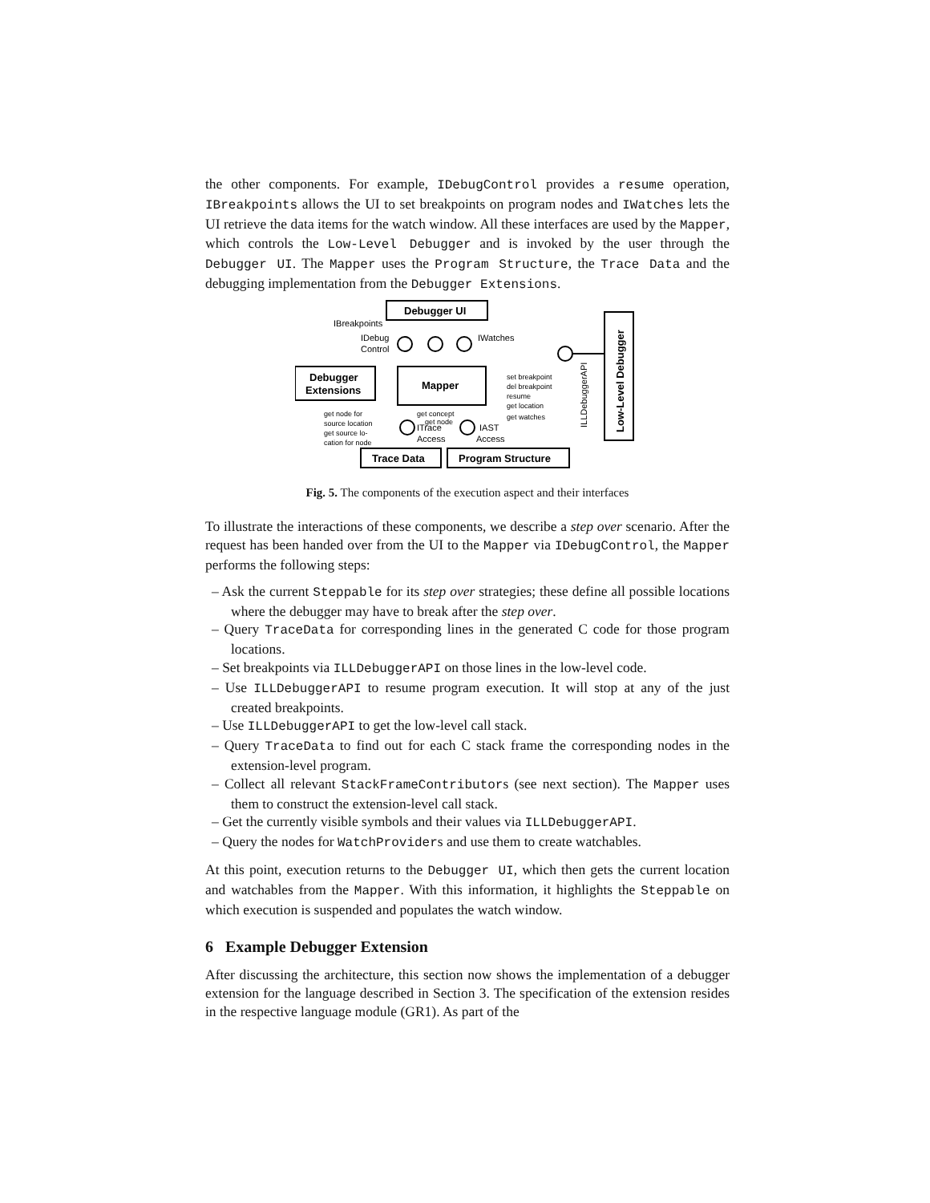the other components. For example, IDebugControl provides a resume operation, IBreakpoints allows the UI to set breakpoints on program nodes and IWatches lets the UI retrieve the data items for the watch window. All these interfaces are used by the Mapper, which controls the Low-Level Debugger and is invoked by the user through the Debugger UI. The Mapper uses the Program Structure, the Trace Data and the debugging implementation from the Debugger Extensions.
Debugger UI
Mapper
Debugger
Extensions
IBreakpoints
IDebug
Control
IWatches
set breakpoint
del breakpoint
resume
get location
get watches
get node for
source location
get source lo-
cation for node
get concept
get node
ITrace
Access
IAST
Access
Trace Data
Program Structure
ILLDebuggerAPI
Low-Level Debugger
Fig. 5. The components of the execution aspect and their interfaces
To illustrate the interactions of these components, we describe a step over scenario. After the request has been handed over from the UI to the Mapper via IDebugControl, the Mapper performs the following steps:
– Ask the current Steppable for its step over strategies; these define all possible locations where the debugger may have to break after the step over.
– Query TraceData for corresponding lines in the generated C code for those program locations.
– Set breakpoints via ILLDebuggerAPI on those lines in the low-level code.
– Use ILLDebuggerAPI to resume program execution. It will stop at any of the just created breakpoints.
– Use ILLDebuggerAPI to get the low-level call stack.
– Query TraceData to find out for each C stack frame the corresponding nodes in the extension-level program.
– Collect all relevant StackFrameContributors (see next section). The Mapper uses them to construct the extension-level call stack.
– Get the currently visible symbols and their values via ILLDebuggerAPI.
– Query the nodes for WatchProviders and use them to create watchables.
At this point, execution returns to the Debugger UI, which then gets the current location and watchables from the Mapper. With this information, it highlights the Steppable on which execution is suspended and populates the watch window.
6 Example Debugger Extension
After discussing the architecture, this section now shows the implementation of a debugger extension for the language described in Section 3. The specification of the extension resides in the respective language module (GR1). As part of the